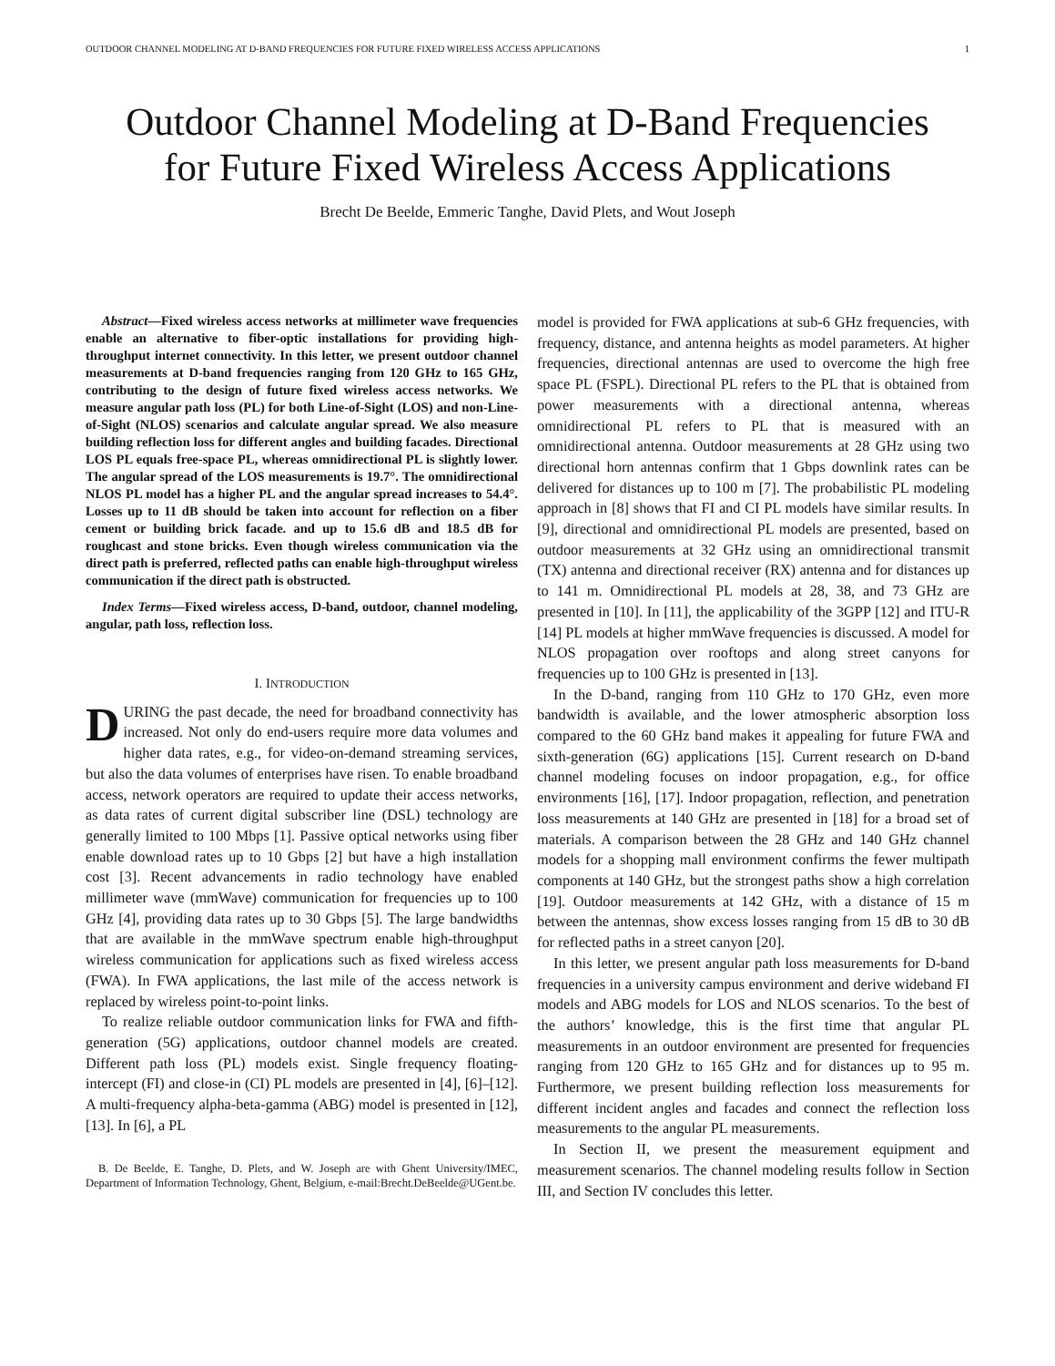OUTDOOR CHANNEL MODELING AT D-BAND FREQUENCIES FOR FUTURE FIXED WIRELESS ACCESS APPLICATIONS 1
Outdoor Channel Modeling at D-Band Frequencies
for Future Fixed Wireless Access Applications
Brecht De Beelde, Emmeric Tanghe, David Plets, and Wout Joseph
Abstract—Fixed wireless access networks at millimeter wave frequencies enable an alternative to fiber-optic installations for providing high-throughput internet connectivity. In this letter, we present outdoor channel measurements at D-band frequencies ranging from 120 GHz to 165 GHz, contributing to the design of future fixed wireless access networks. We measure angular path loss (PL) for both Line-of-Sight (LOS) and non-Line-of-Sight (NLOS) scenarios and calculate angular spread. We also measure building reflection loss for different angles and building facades. Directional LOS PL equals free-space PL, whereas omnidirectional PL is slightly lower. The angular spread of the LOS measurements is 19.7°. The omnidirectional NLOS PL model has a higher PL and the angular spread increases to 54.4°. Losses up to 11 dB should be taken into account for reflection on a fiber cement or building brick facade. and up to 15.6 dB and 18.5 dB for roughcast and stone bricks. Even though wireless communication via the direct path is preferred, reflected paths can enable high-throughput wireless communication if the direct path is obstructed.
Index Terms—Fixed wireless access, D-band, outdoor, channel modeling, angular, path loss, reflection loss.
I. INTRODUCTION
DURING the past decade, the need for broadband connectivity has increased. Not only do end-users require more data volumes and higher data rates, e.g., for video-on-demand streaming services, but also the data volumes of enterprises have risen. To enable broadband access, network operators are required to update their access networks, as data rates of current digital subscriber line (DSL) technology are generally limited to 100 Mbps [1]. Passive optical networks using fiber enable download rates up to 10 Gbps [2] but have a high installation cost [3]. Recent advancements in radio technology have enabled millimeter wave (mmWave) communication for frequencies up to 100 GHz [4], providing data rates up to 30 Gbps [5]. The large bandwidths that are available in the mmWave spectrum enable high-throughput wireless communication for applications such as fixed wireless access (FWA). In FWA applications, the last mile of the access network is replaced by wireless point-to-point links.
To realize reliable outdoor communication links for FWA and fifth-generation (5G) applications, outdoor channel models are created. Different path loss (PL) models exist. Single frequency floating-intercept (FI) and close-in (CI) PL models are presented in [4], [6]–[12]. A multi-frequency alpha-beta-gamma (ABG) model is presented in [12], [13]. In [6], a PL
B. De Beelde, E. Tanghe, D. Plets, and W. Joseph are with Ghent University/IMEC, Department of Information Technology, Ghent, Belgium, e-mail:Brecht.DeBeelde@UGent.be.
model is provided for FWA applications at sub-6 GHz frequencies, with frequency, distance, and antenna heights as model parameters. At higher frequencies, directional antennas are used to overcome the high free space PL (FSPL). Directional PL refers to the PL that is obtained from power measurements with a directional antenna, whereas omnidirectional PL refers to PL that is measured with an omnidirectional antenna. Outdoor measurements at 28 GHz using two directional horn antennas confirm that 1 Gbps downlink rates can be delivered for distances up to 100 m [7]. The probabilistic PL modeling approach in [8] shows that FI and CI PL models have similar results. In [9], directional and omnidirectional PL models are presented, based on outdoor measurements at 32 GHz using an omnidirectional transmit (TX) antenna and directional receiver (RX) antenna and for distances up to 141 m. Omnidirectional PL models at 28, 38, and 73 GHz are presented in [10]. In [11], the applicability of the 3GPP [12] and ITU-R [14] PL models at higher mmWave frequencies is discussed. A model for NLOS propagation over rooftops and along street canyons for frequencies up to 100 GHz is presented in [13].
In the D-band, ranging from 110 GHz to 170 GHz, even more bandwidth is available, and the lower atmospheric absorption loss compared to the 60 GHz band makes it appealing for future FWA and sixth-generation (6G) applications [15]. Current research on D-band channel modeling focuses on indoor propagation, e.g., for office environments [16], [17]. Indoor propagation, reflection, and penetration loss measurements at 140 GHz are presented in [18] for a broad set of materials. A comparison between the 28 GHz and 140 GHz channel models for a shopping mall environment confirms the fewer multipath components at 140 GHz, but the strongest paths show a high correlation [19]. Outdoor measurements at 142 GHz, with a distance of 15 m between the antennas, show excess losses ranging from 15 dB to 30 dB for reflected paths in a street canyon [20].
In this letter, we present angular path loss measurements for D-band frequencies in a university campus environment and derive wideband FI models and ABG models for LOS and NLOS scenarios. To the best of the authors’ knowledge, this is the first time that angular PL measurements in an outdoor environment are presented for frequencies ranging from 120 GHz to 165 GHz and for distances up to 95 m. Furthermore, we present building reflection loss measurements for different incident angles and facades and connect the reflection loss measurements to the angular PL measurements.
In Section II, we present the measurement equipment and measurement scenarios. The channel modeling results follow in Section III, and Section IV concludes this letter.